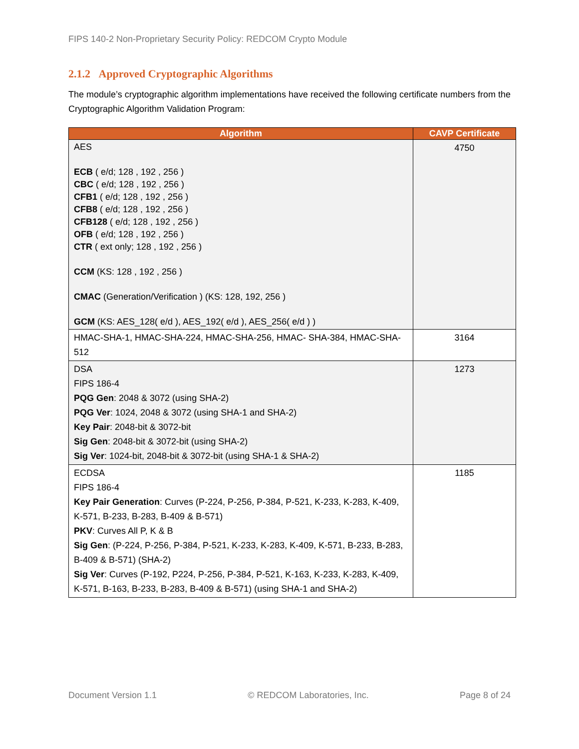FIPS 140-2 Non-Proprietary Security Policy: REDCOM Crypto Module
2.1.2 Approved Cryptographic Algorithms
The module’s cryptographic algorithm implementations have received the following certificate numbers from the Cryptographic Algorithm Validation Program:
| Algorithm | CAVP Certificate |
| --- | --- |
| AES ECB ( e/d; 128 , 192 , 256 ) CBC ( e/d; 128 , 192 , 256 ) CFB1 ( e/d; 128 , 192 , 256 ) CFB8 ( e/d; 128 , 192 , 256 ) CFB128 ( e/d; 128 , 192 , 256 ) OFB ( e/d; 128 , 192 , 256 ) CTR ( ext only; 128 , 192 , 256 ) CCM (KS: 128 , 192 , 256 ) CMAC (Generation/Verification ) (KS: 128, 192, 256 ) GCM (KS: AES_128( e/d ), AES_192( e/d ), AES_256( e/d ) ) | 4750 |
| HMAC-SHA-1, HMAC-SHA-224, HMAC-SHA-256, HMAC- SHA-384, HMAC-SHA-512 | 3164 |
| DSA FIPS 186-4 PQG Gen : 2048 & 3072 (using SHA-2) PQG Ver : 1024, 2048 & 3072 (using SHA-1 and SHA-2) Key Pair : 2048-bit & 3072-bit Sig Gen : 2048-bit & 3072-bit (using SHA-2) Sig Ver : 1024-bit, 2048-bit & 3072-bit (using SHA-1 & SHA-2) | 1273 |
| ECDSA FIPS 186-4 Key Pair Generation : Curves (P-224, P-256, P-384, P-521, K-233, K-283, K-409, K-571, B-233, B-283, B-409 & B-571) PKV : Curves All P, K & B Sig Gen : (P-224, P-256, P-384, P-521, K-233, K-283, K-409, K-571, B-233, B-283, B-409 & B-571) (SHA-2) Sig Ver : Curves (P-192, P224, P-256, P-384, P-521, K-163, K-233, K-283, K-409, K-571, B-163, B-233, B-283, B-409 & B-571) (using SHA-1 and SHA-2) | 1185 |
Document Version 1.1 © REDCOM Laboratories, Inc. Page 8 of 24